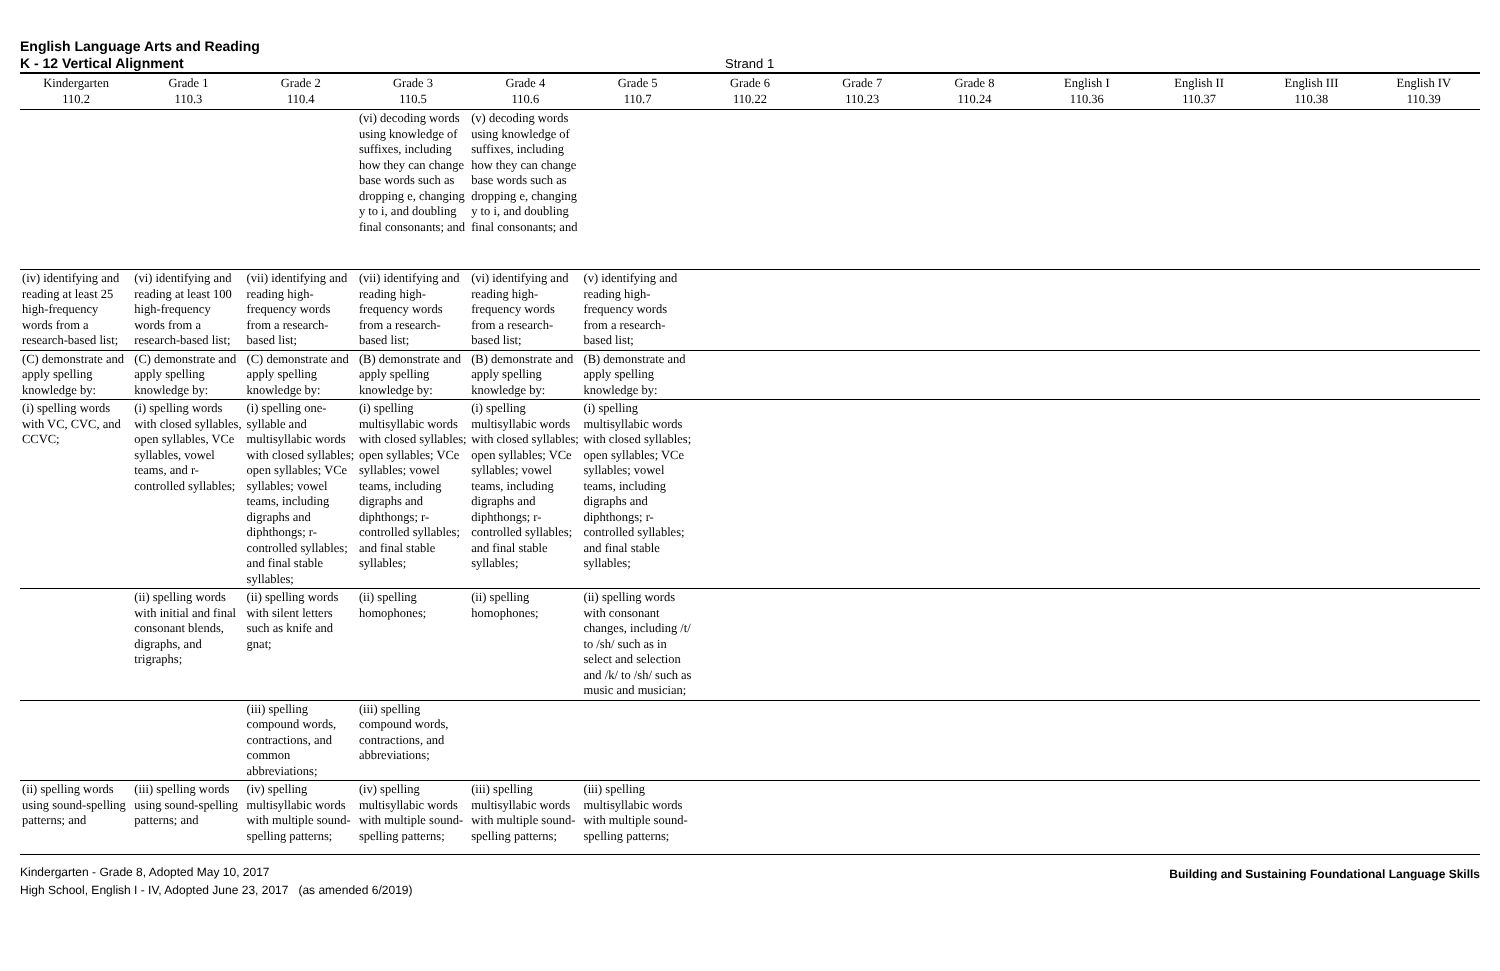English Language Arts and Reading
K - 12 Vertical Alignment
Strand 1
| Kindergarten 110.2 | Grade 1 110.3 | Grade 2 110.4 | Grade 3 110.5 | Grade 4 110.6 | Grade 5 110.7 | Grade 6 110.22 | Grade 7 110.23 | Grade 8 110.24 | English I 110.36 | English II 110.37 | English III 110.38 | English IV 110.39 |
| --- | --- | --- | --- | --- | --- | --- | --- | --- | --- | --- | --- | --- |
| | | | (vi) decoding words using knowledge of suffixes, including how they can change base words such as dropping e, changing y to i, and doubling final consonants; and | (v) decoding words using knowledge of suffixes, including how they can change base words such as dropping e, changing y to i, and doubling final consonants; and | | | | | | | | |
| (iv) identifying and reading at least 25 high-frequency words from a research-based list; | (vi) identifying and reading at least 100 high-frequency words from a research-based list; | (vii) identifying and reading high-frequency words from a research-based list; | (vii) identifying and reading high-frequency words from a research-based list; | (vi) identifying and reading high-frequency words from a research-based list; | (v) identifying and reading high-frequency words from a research-based list; | | | | | | | |
| (C) demonstrate and apply spelling knowledge by: | (C) demonstrate and apply spelling knowledge by: | (C) demonstrate and apply spelling knowledge by: | (B) demonstrate and apply spelling knowledge by: | (B) demonstrate and apply spelling knowledge by: | (B) demonstrate and apply spelling knowledge by: | | | | | | | |
| (i) spelling words with VC, CVC, and CCVC; | (i) spelling words with closed syllables, open syllables, VCe syllables, vowel teams, and r-controlled syllables; | (i) spelling one-syllable and multisyllabic words with closed syllables; open syllables; VCe syllables; vowel teams, including digraphs and diphthongs; r-controlled syllables; and final stable syllables; | (i) spelling multisyllabic words with closed syllables; open syllables; VCe syllables; vowel teams, including digraphs and diphthongs; r-controlled syllables; and final stable syllables; | (i) spelling multisyllabic words with closed syllables; open syllables; VCe syllables; vowel teams, including digraphs and diphthongs; r-controlled syllables; and final stable syllables; | (i) spelling multisyllabic words with closed syllables; open syllables; VCe syllables; vowel teams, including digraphs and diphthongs; r-controlled syllables; and final stable syllables; | | | | | | | |
| | (ii) spelling words with initial and final consonant blends, digraphs, and trigraphs; | (ii) spelling words with silent letters such as knife and gnat; | (ii) spelling homophones; | (ii) spelling homophones; | (ii) spelling words with consonant changes, including /t/ to /sh/ such as in select and selection and /k/ to /sh/ such as music and musician; | | | | | | | |
| | | (iii) spelling compound words, contractions, and common abbreviations; | (iii) spelling compound words, contractions, and abbreviations; | | | | | | | | | |
| (ii) spelling words using sound-spelling patterns; and | (iii) spelling words using sound-spelling patterns; and | (iv) spelling multisyllabic words with multiple sound-spelling patterns; | (iv) spelling multisyllabic words with multiple sound-spelling patterns; | (iii) spelling multisyllabic words with multiple sound-spelling patterns; | (iii) spelling multisyllabic words with multiple sound-spelling patterns; | | | | | | | |
Kindergarten - Grade 8, Adopted May 10, 2017
High School, English I - IV, Adopted June 23, 2017 (as amended 6/2019)
Building and Sustaining Foundational Language Skills